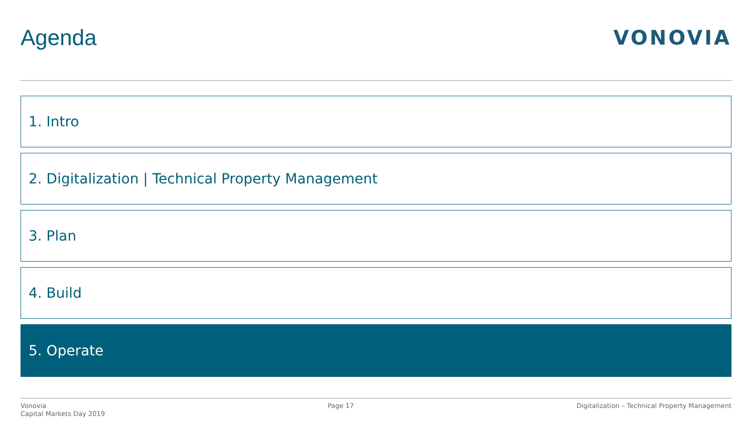Agenda VONOVIA
1. Intro
2. Digitalization | Technical Property Management
3. Plan
4. Build
5. Operate
Vonovia
Capital Markets Day 2019
Page 17 Digitalization – Technical Property Management